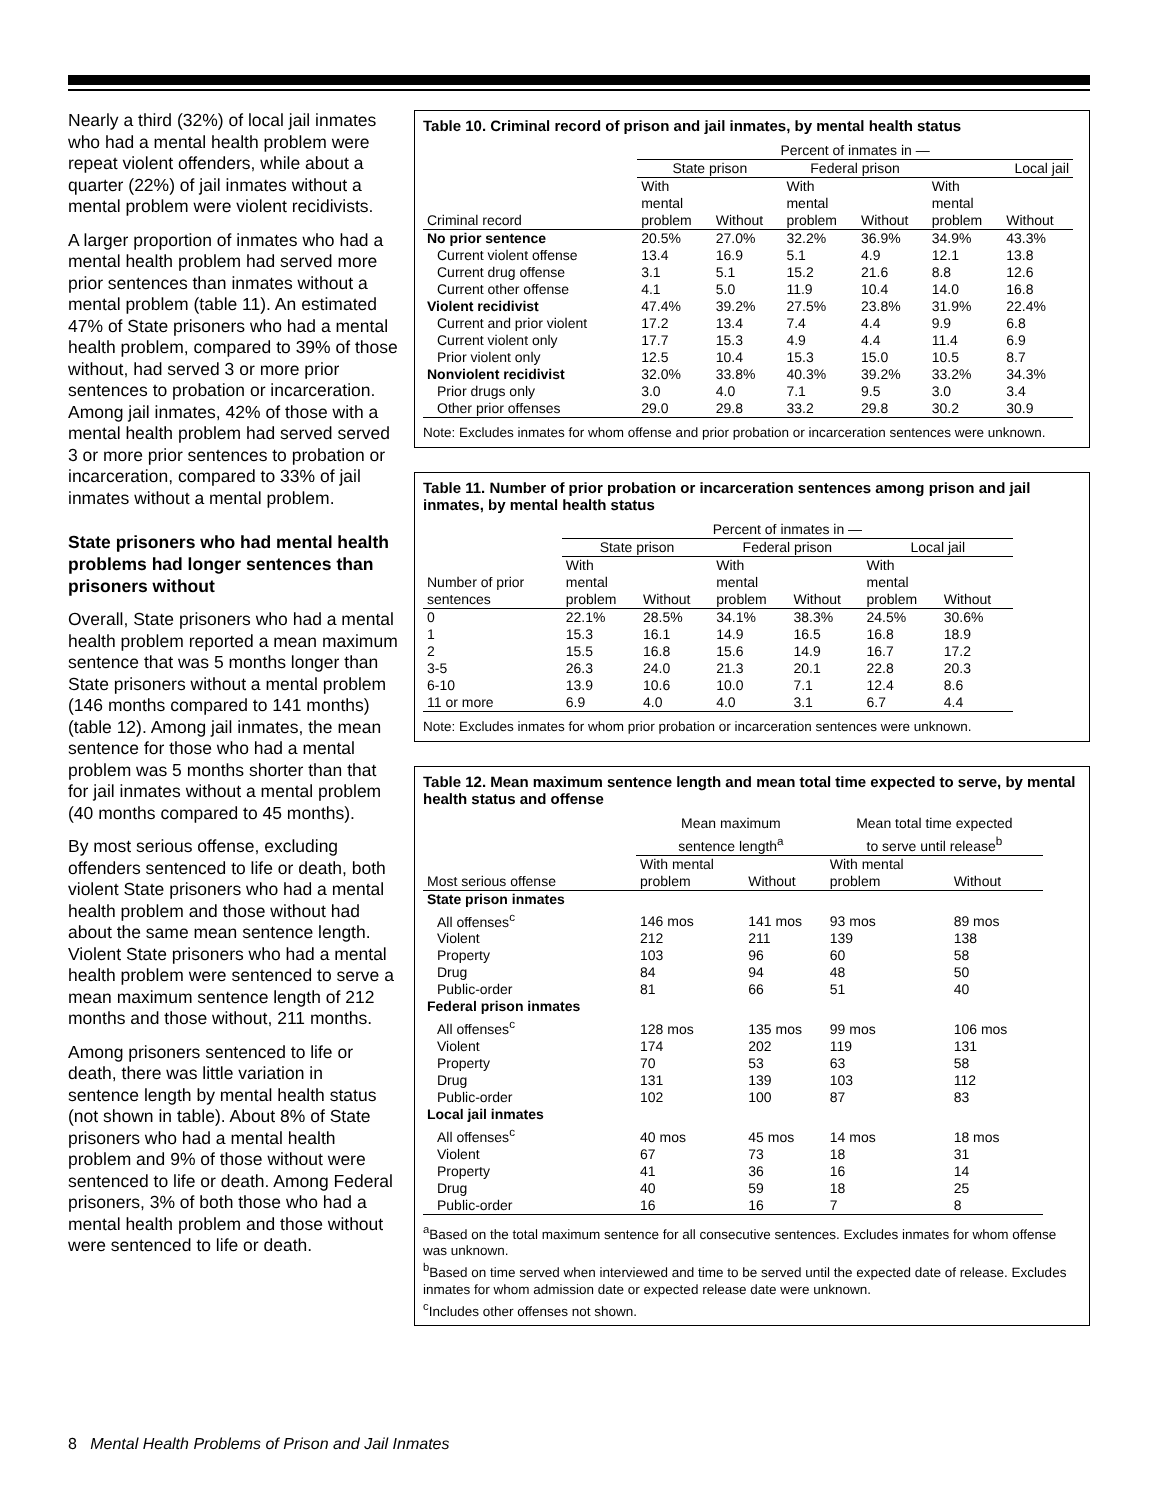Nearly a third (32%) of local jail inmates who had a mental health problem were repeat violent offenders, while about a quarter (22%) of jail inmates without a mental problem were violent recidivists.
A larger proportion of inmates who had a mental health problem had served more prior sentences than inmates without a mental problem (table 11). An estimated 47% of State prisoners who had a mental health problem, compared to 39% of those without, had served 3 or more prior sentences to probation or incarceration. Among jail inmates, 42% of those with a mental health problem had served served 3 or more prior sentences to probation or incarceration, compared to 33% of jail inmates without a mental problem.
State prisoners who had mental health problems had longer sentences than prisoners without
Overall, State prisoners who had a mental health problem reported a mean maximum sentence that was 5 months longer than State prisoners without a mental problem (146 months compared to 141 months) (table 12). Among jail inmates, the mean sentence for those who had a mental problem was 5 months shorter than that for jail inmates without a mental problem (40 months compared to 45 months).
By most serious offense, excluding offenders sentenced to life or death, both violent State prisoners who had a mental health problem and those without had about the same mean sentence length. Violent State prisoners who had a mental health problem were sentenced to serve a mean maximum sentence length of 212 months and those without, 211 months.
Among prisoners sentenced to life or death, there was little variation in sentence length by mental health status (not shown in table). About 8% of State prisoners who had a mental health problem and 9% of those without were sentenced to life or death. Among Federal prisoners, 3% of both those who had a mental health problem and those without were sentenced to life or death.
Table 10. Criminal record of prison and jail inmates, by mental health status
| | Percent of inmates in — | | | | | |
| --- | --- | --- | --- | --- | --- | --- |
| | State prison | | Federal prison | | Local jail | |
| Criminal record | With mental problem | Without | With mental problem | Without | With mental problem | Without |
| No prior sentence | 20.5% | 27.0% | 32.2% | 36.9% | 34.9% | 43.3% |
| Current violent offense | 13.4 | 16.9 | 5.1 | 4.9 | 12.1 | 13.8 |
| Current drug offense | 3.1 | 5.1 | 15.2 | 21.6 | 8.8 | 12.6 |
| Current other offense | 4.1 | 5.0 | 11.9 | 10.4 | 14.0 | 16.8 |
| Violent recidivist | 47.4% | 39.2% | 27.5% | 23.8% | 31.9% | 22.4% |
| Current and prior violent | 17.2 | 13.4 | 7.4 | 4.4 | 9.9 | 6.8 |
| Current violent only | 17.7 | 15.3 | 4.9 | 4.4 | 11.4 | 6.9 |
| Prior violent only | 12.5 | 10.4 | 15.3 | 15.0 | 10.5 | 8.7 |
| Nonviolent recidivist | 32.0% | 33.8% | 40.3% | 39.2% | 33.2% | 34.3% |
| Prior drugs only | 3.0 | 4.0 | 7.1 | 9.5 | 3.0 | 3.4 |
| Other prior offenses | 29.0 | 29.8 | 33.2 | 29.8 | 30.2 | 30.9 |
Note: Excludes inmates for whom offense and prior probation or incarceration sentences were unknown.
Table 11. Number of prior probation or incarceration sentences among prison and jail inmates, by mental health status
| | Percent of inmates in — | | | | | |
| --- | --- | --- | --- | --- | --- | --- |
| | State prison | | Federal prison | | Local jail | |
| Number of prior sentences | With mental problem | Without | With mental problem | Without | With mental problem | Without |
| 0 | 22.1% | 28.5% | 34.1% | 38.3% | 24.5% | 30.6% |
| 1 | 15.3 | 16.1 | 14.9 | 16.5 | 16.8 | 18.9 |
| 2 | 15.5 | 16.8 | 15.6 | 14.9 | 16.7 | 17.2 |
| 3-5 | 26.3 | 24.0 | 21.3 | 20.1 | 22.8 | 20.3 |
| 6-10 | 13.9 | 10.6 | 10.0 | 7.1 | 12.4 | 8.6 |
| 11 or more | 6.9 | 4.0 | 4.0 | 3.1 | 6.7 | 4.4 |
Note: Excludes inmates for whom prior probation or incarceration sentences were unknown.
Table 12. Mean maximum sentence length and mean total time expected to serve, by mental health status and offense
| | Mean maximum sentence length<sup>a</sup> | | Mean total time expected to serve until release<sup>b</sup> | |
| --- | --- | --- | --- | --- |
| Most serious offense | With mental problem | Without | With mental problem | Without |
| State prison inmates | | | | |
| All offenses<sup>c</sup> | 146 mos | 141 mos | 93 mos | 89 mos |
| Violent | 212 | 211 | 139 | 138 |
| Property | 103 | 96 | 60 | 58 |
| Drug | 84 | 94 | 48 | 50 |
| Public-order | 81 | 66 | 51 | 40 |
| Federal prison inmates | | | | |
| All offenses<sup>c</sup> | 128 mos | 135 mos | 99 mos | 106 mos |
| Violent | 174 | 202 | 119 | 131 |
| Property | 70 | 53 | 63 | 58 |
| Drug | 131 | 139 | 103 | 112 |
| Public-order | 102 | 100 | 87 | 83 |
| Local jail inmates | | | | |
| All offenses<sup>c</sup> | 40 mos | 45 mos | 14 mos | 18 mos |
| Violent | 67 | 73 | 18 | 31 |
| Property | 41 | 36 | 16 | 14 |
| Drug | 40 | 59 | 18 | 25 |
| Public-order | 16 | 16 | 7 | 8 |
<sup>a</sup> Based on the total maximum sentence for all consecutive sentences. Excludes inmates for whom offense was unknown.
<sup>b</sup> Based on time served when interviewed and time to be served until the expected date of release. Excludes inmates for whom admission date or expected release date were unknown.
<sup>c</sup> Includes other offenses not shown.
8 Mental Health Problems of Prison and Jail Inmates